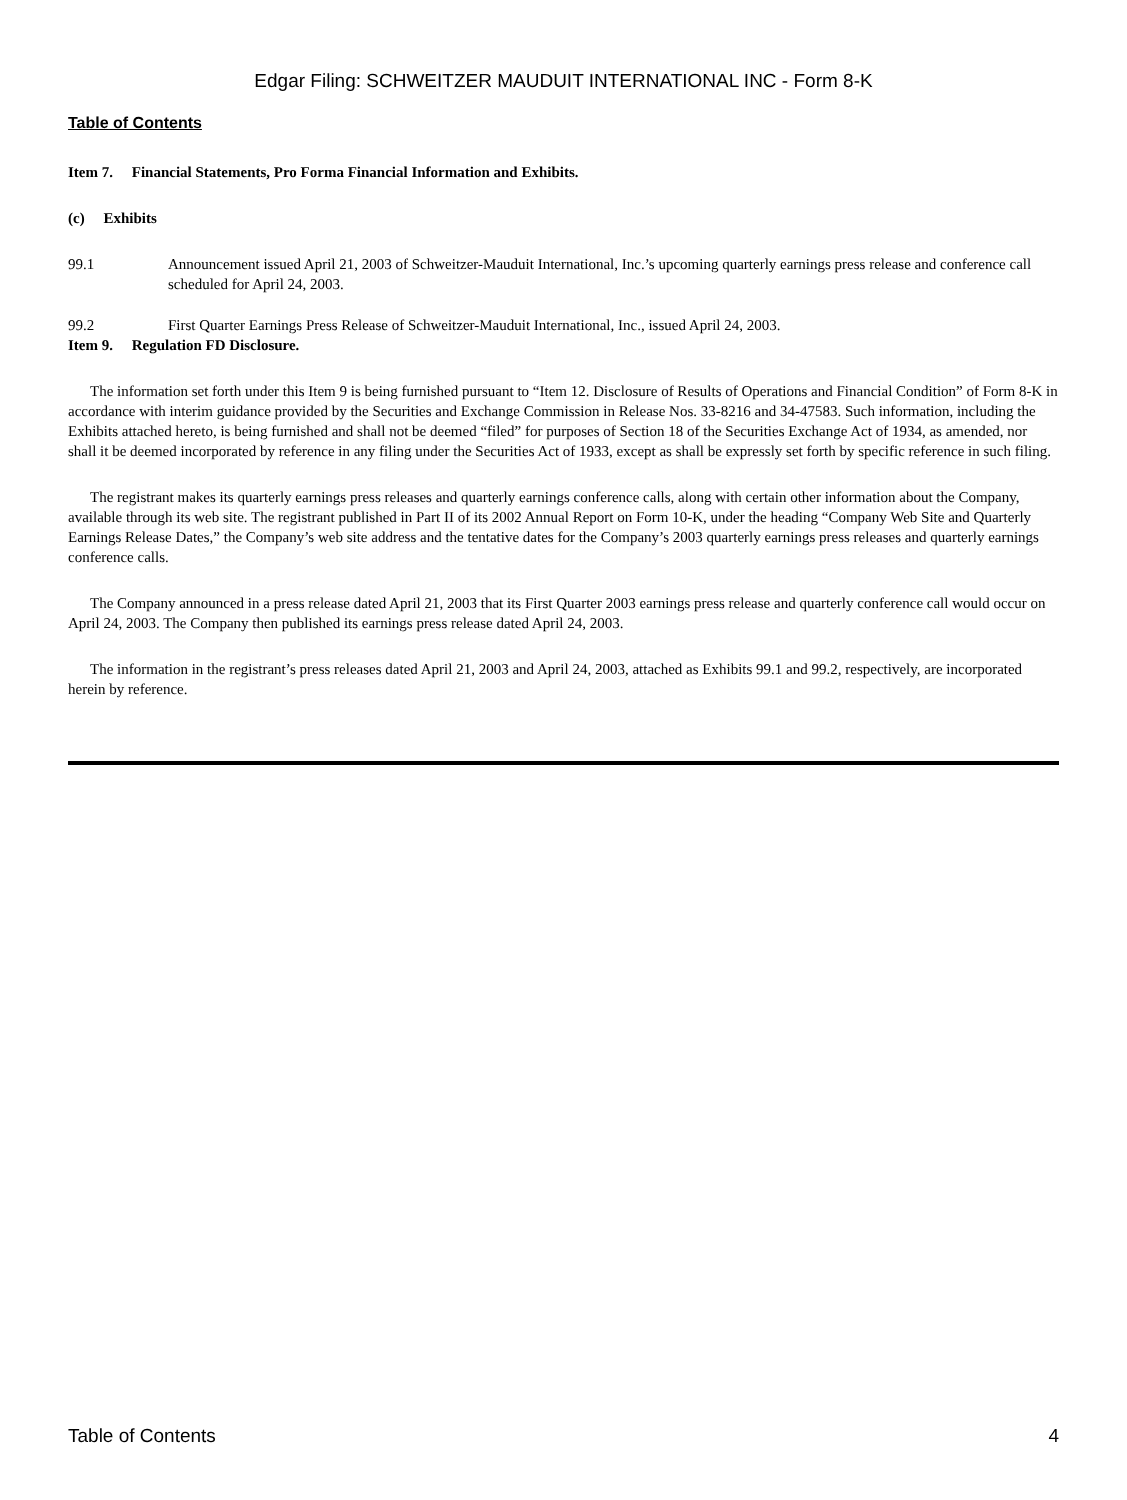Edgar Filing: SCHWEITZER MAUDUIT INTERNATIONAL INC - Form 8-K
Table of Contents
Item 7. Financial Statements, Pro Forma Financial Information and Exhibits.
(c) Exhibits
99.1 Announcement issued April 21, 2003 of Schweitzer-Mauduit International, Inc.’s upcoming quarterly earnings press release and conference call scheduled for April 24, 2003.
99.2 First Quarter Earnings Press Release of Schweitzer-Mauduit International, Inc., issued April 24, 2003.
Item 9. Regulation FD Disclosure.
The information set forth under this Item 9 is being furnished pursuant to “Item 12. Disclosure of Results of Operations and Financial Condition” of Form 8-K in accordance with interim guidance provided by the Securities and Exchange Commission in Release Nos. 33-8216 and 34-47583. Such information, including the Exhibits attached hereto, is being furnished and shall not be deemed “filed” for purposes of Section 18 of the Securities Exchange Act of 1934, as amended, nor shall it be deemed incorporated by reference in any filing under the Securities Act of 1933, except as shall be expressly set forth by specific reference in such filing.
The registrant makes its quarterly earnings press releases and quarterly earnings conference calls, along with certain other information about the Company, available through its web site. The registrant published in Part II of its 2002 Annual Report on Form 10-K, under the heading “Company Web Site and Quarterly Earnings Release Dates,” the Company’s web site address and the tentative dates for the Company’s 2003 quarterly earnings press releases and quarterly earnings conference calls.
The Company announced in a press release dated April 21, 2003 that its First Quarter 2003 earnings press release and quarterly conference call would occur on April 24, 2003. The Company then published its earnings press release dated April 24, 2003.
The information in the registrant’s press releases dated April 21, 2003 and April 24, 2003, attached as Exhibits 99.1 and 99.2, respectively, are incorporated herein by reference.
Table of Contents 4